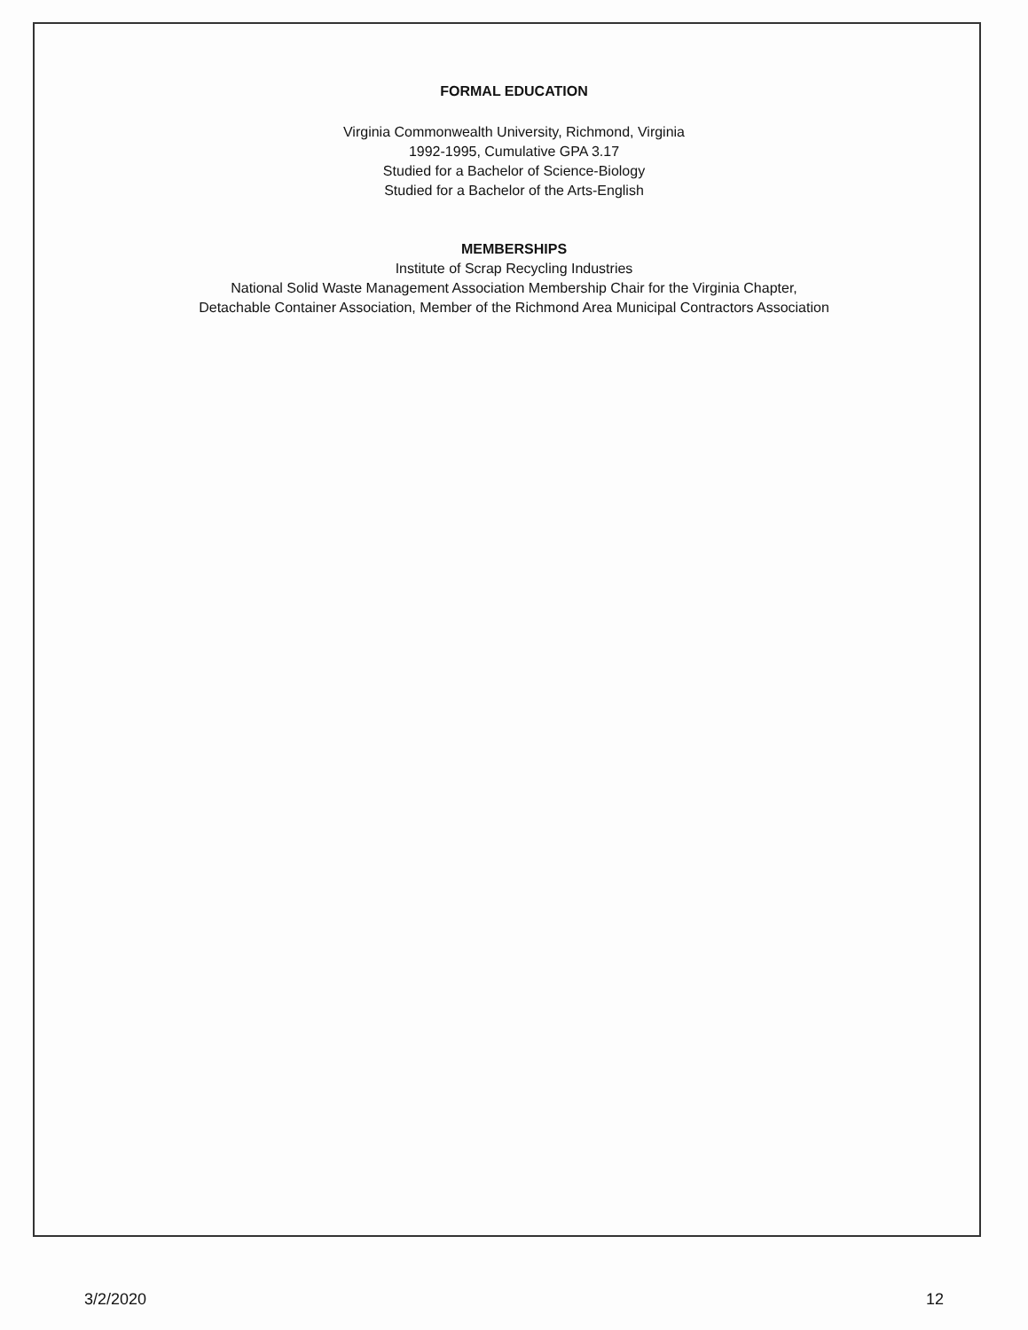FORMAL EDUCATION
Virginia Commonwealth University, Richmond, Virginia
1992-1995, Cumulative GPA 3.17
Studied for a Bachelor of Science-Biology
Studied for a Bachelor of the Arts-English
MEMBERSHIPS
Institute of Scrap Recycling Industries
National Solid Waste Management Association Membership Chair for the Virginia Chapter,
Detachable Container Association, Member of the Richmond Area Municipal Contractors Association
3/2/2020 12